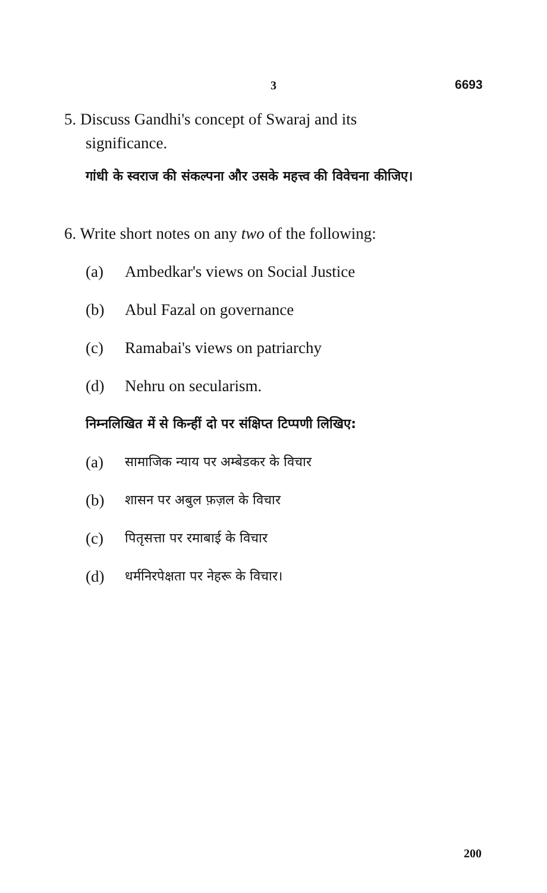3 6693
5. Discuss Gandhi's concept of Swaraj and its
significance.
गांधी के स्वराज की संकल्पना और उसके महत्त्व की विवेचना कीजिए।
6. Write short notes on any two of the following:
(a) Ambedkar's views on Social Justice
(b) Abul Fazal on governance
(c) Ramabai's views on patriarchy
(d) Nehru on secularism.
निम्नलिखित में से किन्हीं दो पर संक्षिप्त टिप्पणी लिखिए:
(a) सामाजिक न्याय पर अम्बेडकर के विचार
(b) शासन पर अबुल फ़ज़ल के विचार
(c) पितृसत्ता पर रमाबाई के विचार
(d) धर्मनिरपेक्षता पर नेहरू के विचार।
200